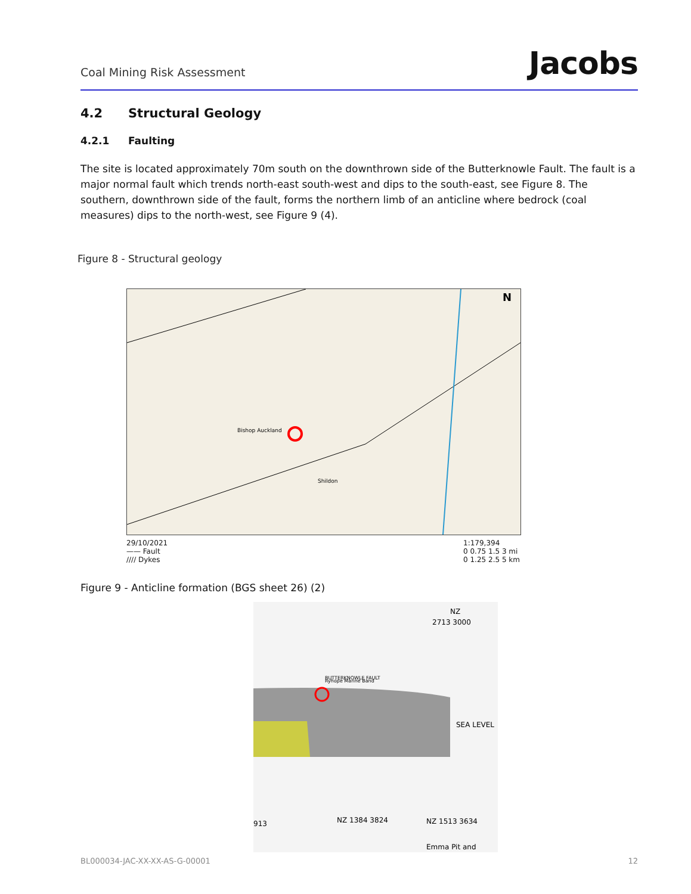Coal Mining Risk Assessment Jacobs
4.2 Structural Geology
4.2.1 Faulting
The site is located approximately 70m south on the downthrown side of the Butterknowle Fault. The fault is a major normal fault which trends north-east south-west and dips to the south-east, see Figure 8. The southern, downthrown side of the fault, forms the northern limb of an anticline where bedrock (coal measures) dips to the north-west, see Figure 9 (4).
Figure 8 - Structural geology
N
Bishop Auckland
Shildon
29/10/2021
—— Fault
//// Dykes
1:179,394
0 0.75 1.5 3 mi
0 1.25 2.5 5 km
Figure 9 - Anticline formation (BGS sheet 26) (2)
NZ
2713 3000
BUTTERKNOWLE FAULT
Ryhope Marine Band
SEA LEVEL
913
NZ 1384 3824
NZ 1513 3634
Emma Pit and
BL000034-JAC-XX-XX-AS-G-00001 12